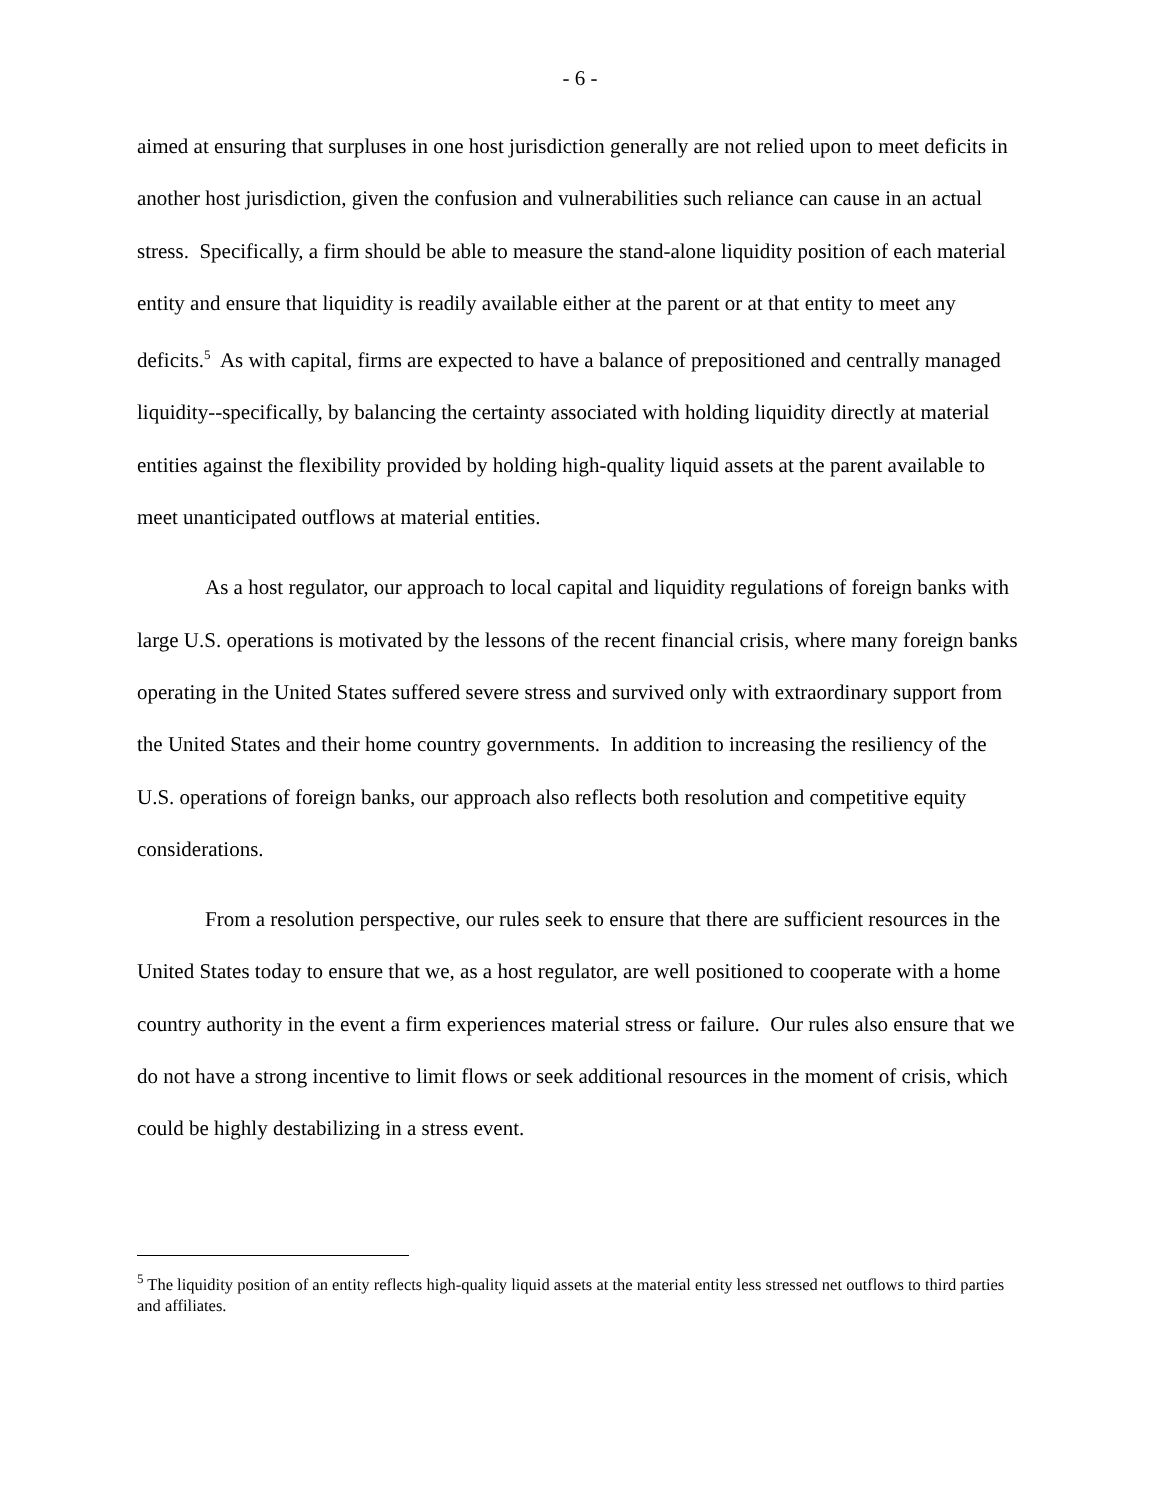- 6 -
aimed at ensuring that surpluses in one host jurisdiction generally are not relied upon to meet deficits in another host jurisdiction, given the confusion and vulnerabilities such reliance can cause in an actual stress. Specifically, a firm should be able to measure the stand-alone liquidity position of each material entity and ensure that liquidity is readily available either at the parent or at that entity to meet any deficits.<sup>5</sup> As with capital, firms are expected to have a balance of prepositioned and centrally managed liquidity--specifically, by balancing the certainty associated with holding liquidity directly at material entities against the flexibility provided by holding high-quality liquid assets at the parent available to meet unanticipated outflows at material entities.
As a host regulator, our approach to local capital and liquidity regulations of foreign banks with large U.S. operations is motivated by the lessons of the recent financial crisis, where many foreign banks operating in the United States suffered severe stress and survived only with extraordinary support from the United States and their home country governments. In addition to increasing the resiliency of the U.S. operations of foreign banks, our approach also reflects both resolution and competitive equity considerations.
From a resolution perspective, our rules seek to ensure that there are sufficient resources in the United States today to ensure that we, as a host regulator, are well positioned to cooperate with a home country authority in the event a firm experiences material stress or failure. Our rules also ensure that we do not have a strong incentive to limit flows or seek additional resources in the moment of crisis, which could be highly destabilizing in a stress event.
<sup>5</sup> The liquidity position of an entity reflects high-quality liquid assets at the material entity less stressed net outflows to third parties and affiliates.